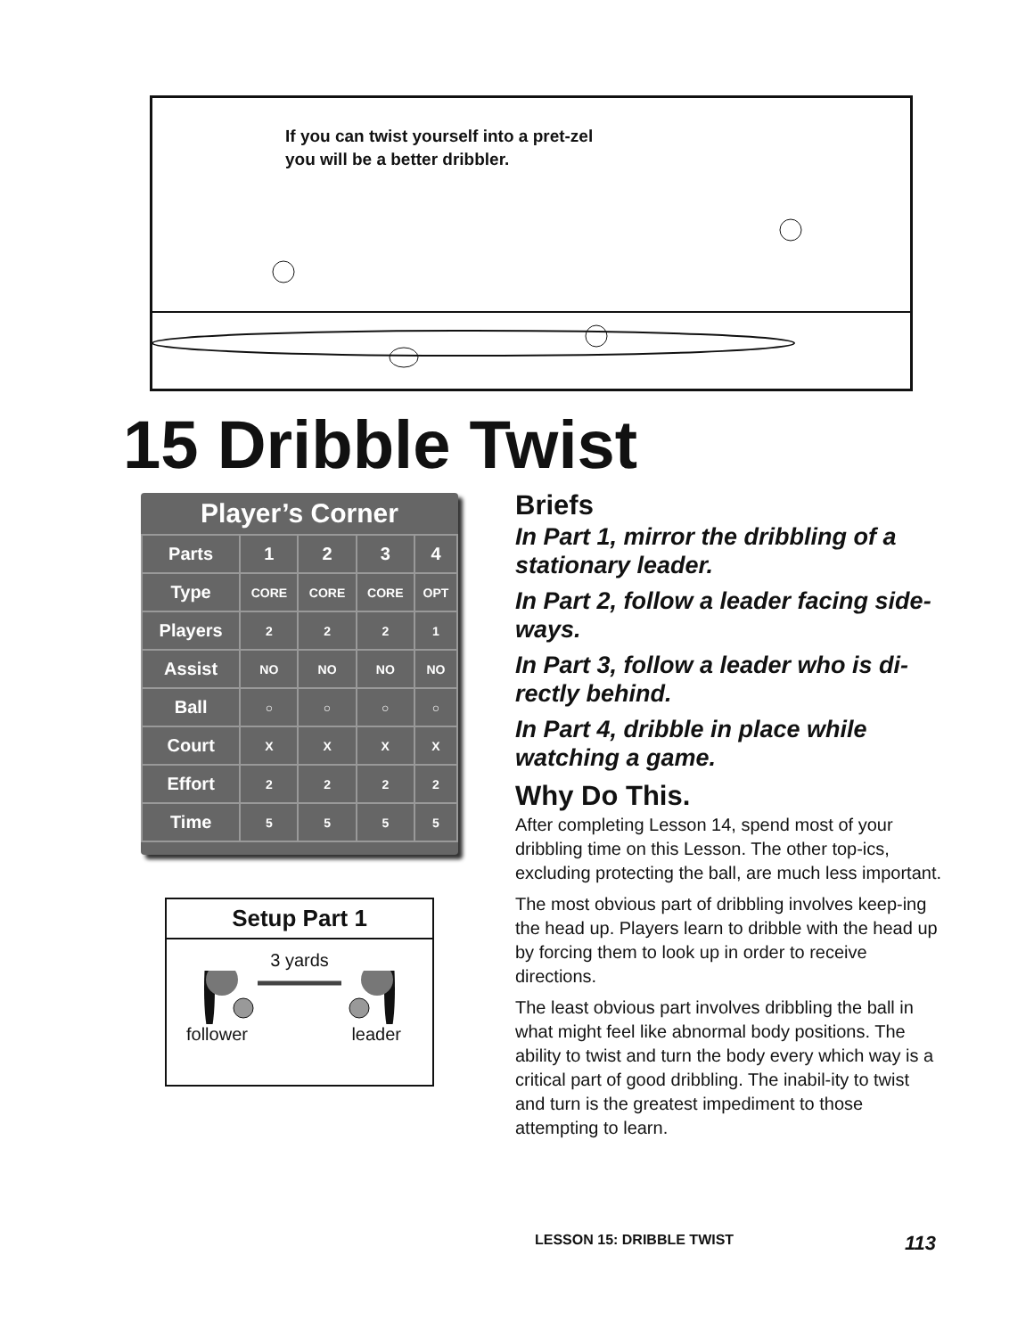If you can twist yourself into a pret-zel you will be a better dribbler.
15 Dribble Twist
Player’s Corner
| Parts | 1 | 2 | 3 | 4 |
| --- | --- | --- | --- | --- |
| Type | CORE | CORE | CORE | OPT |
| Players | 2 | 2 | 2 | 1 |
| Assist | NO | NO | NO | NO |
| Ball | ○ | ○ | ○ | ○ |
| Court | X | X | X | X |
| Effort | 2 | 2 | 2 | 2 |
| Time | 5 | 5 | 5 | 5 |
Setup Part 1
3 yards
follower leader
Briefs
In Part 1, mirror the dribbling of a stationary leader.
In Part 2, follow a leader facing side-ways.
In Part 3, follow a leader who is di-rectly behind.
In Part 4, dribble in place while watching a game.
Why Do This.
After completing Lesson 14, spend most of your dribbling time on this Lesson. The other top-ics, excluding protecting the ball, are much less important.
The most obvious part of dribbling involves keep-ing the head up. Players learn to dribble with the head up by forcing them to look up in order to receive directions.
The least obvious part involves dribbling the ball in what might feel like abnormal body positions. The ability to twist and turn the body every which way is a critical part of good dribbling. The inabil-ity to twist and turn is the greatest impediment to those attempting to learn.
LESSON 15: DRIBBLE TWIST 113